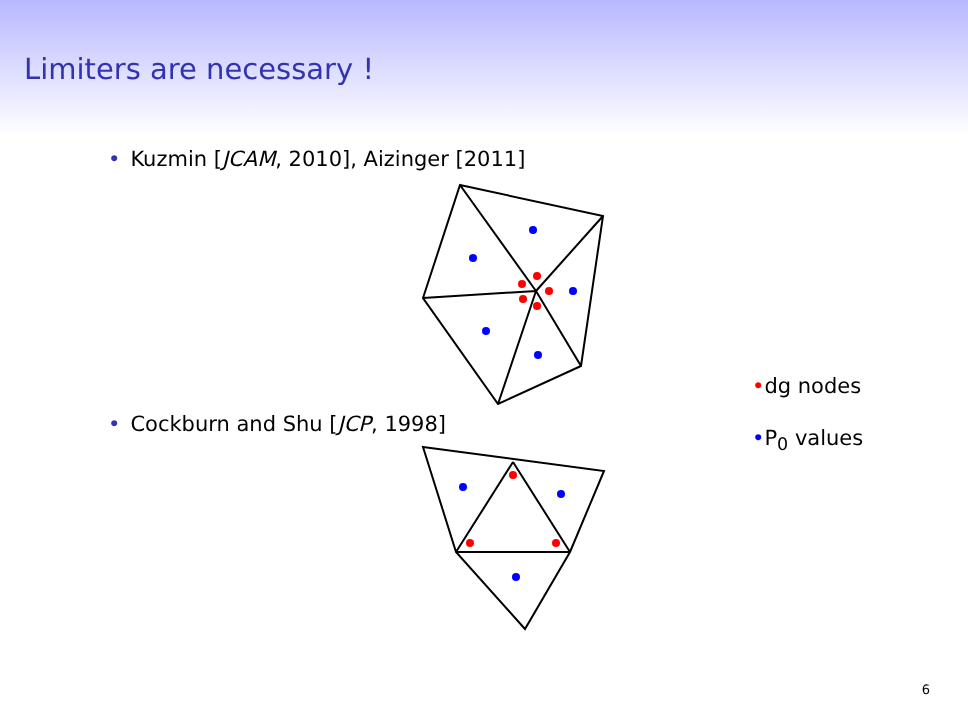Limiters are necessary !
• Kuzmin [JCAM, 2010], Aizinger [2011]
• Cockburn and Shu [JCP, 1998]
•dg nodes
•P<sub>0</sub> values
6